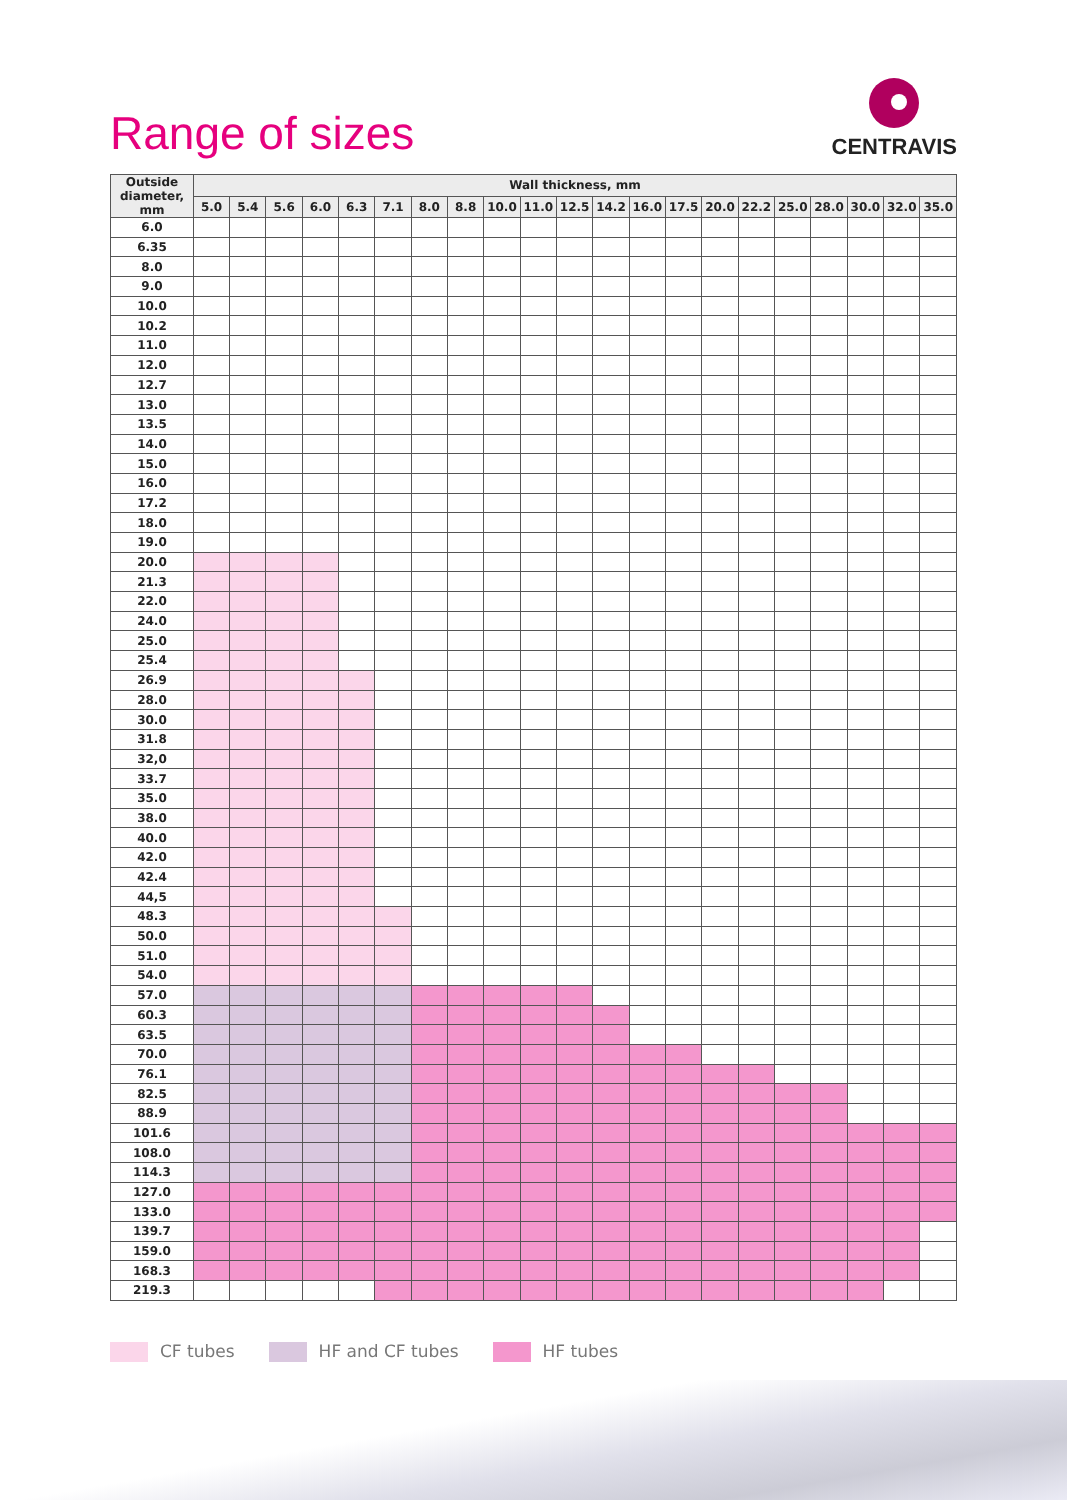Range of sizes
CENTRAVIS
| Outside diameter, mm | Wall thickness, mm | | | | | | | | | | | | | | | | | | | | |
| --- | --- | --- | --- | --- | --- | --- | --- | --- | --- | --- | --- | --- | --- | --- | --- | --- | --- | --- | --- | --- | --- |
| | 5.0 | 5.4 | 5.6 | 6.0 | 6.3 | 7.1 | 8.0 | 8.8 | 10.0 | 11.0 | 12.5 | 14.2 | 16.0 | 17.5 | 20.0 | 22.2 | 25.0 | 28.0 | 30.0 | 32.0 | 35.0 |
| 6.0 | | | | | | | | | | | | | | | | | | | | | |
| 6.35 | | | | | | | | | | | | | | | | | | | | | |
| 8.0 | | | | | | | | | | | | | | | | | | | | | |
| 9.0 | | | | | | | | | | | | | | | | | | | | | |
| 10.0 | | | | | | | | | | | | | | | | | | | | | |
| 10.2 | | | | | | | | | | | | | | | | | | | | | |
| 11.0 | | | | | | | | | | | | | | | | | | | | | |
| 12.0 | | | | | | | | | | | | | | | | | | | | | |
| 12.7 | | | | | | | | | | | | | | | | | | | | | |
| 13.0 | | | | | | | | | | | | | | | | | | | | | |
| 13.5 | | | | | | | | | | | | | | | | | | | | | |
| 14.0 | | | | | | | | | | | | | | | | | | | | | |
| 15.0 | | | | | | | | | | | | | | | | | | | | | |
| 16.0 | | | | | | | | | | | | | | | | | | | | | |
| 17.2 | | | | | | | | | | | | | | | | | | | | | |
| 18.0 | | | | | | | | | | | | | | | | | | | | | |
| 19.0 | | | | | | | | | | | | | | | | | | | | | |
| 20.0 | | | | | | | | | | | | | | | | | | | | | |
| 21.3 | | | | | | | | | | | | | | | | | | | | | |
| 22.0 | | | | | | | | | | | | | | | | | | | | | |
| 24.0 | | | | | | | | | | | | | | | | | | | | | |
| 25.0 | | | | | | | | | | | | | | | | | | | | | |
| 25.4 | | | | | | | | | | | | | | | | | | | | | |
| 26.9 | | | | | | | | | | | | | | | | | | | | | |
| 28.0 | | | | | | | | | | | | | | | | | | | | | |
| 30.0 | | | | | | | | | | | | | | | | | | | | | |
| 31.8 | | | | | | | | | | | | | | | | | | | | | |
| 32,0 | | | | | | | | | | | | | | | | | | | | | |
| 33.7 | | | | | | | | | | | | | | | | | | | | | |
| 35.0 | | | | | | | | | | | | | | | | | | | | | |
| 38.0 | | | | | | | | | | | | | | | | | | | | | |
| 40.0 | | | | | | | | | | | | | | | | | | | | | |
| 42.0 | | | | | | | | | | | | | | | | | | | | | |
| 42.4 | | | | | | | | | | | | | | | | | | | | | |
| 44,5 | | | | | | | | | | | | | | | | | | | | | |
| 48.3 | | | | | | | | | | | | | | | | | | | | | |
| 50.0 | | | | | | | | | | | | | | | | | | | | | |
| 51.0 | | | | | | | | | | | | | | | | | | | | | |
| 54.0 | | | | | | | | | | | | | | | | | | | | | |
| 57.0 | | | | | | | | | | | | | | | | | | | | | |
| 60.3 | | | | | | | | | | | | | | | | | | | | | |
| 63.5 | | | | | | | | | | | | | | | | | | | | | |
| 70.0 | | | | | | | | | | | | | | | | | | | | | |
| 76.1 | | | | | | | | | | | | | | | | | | | | | |
| 82.5 | | | | | | | | | | | | | | | | | | | | | |
| 88.9 | | | | | | | | | | | | | | | | | | | | | |
| 101.6 | | | | | | | | | | | | | | | | | | | | | |
| 108.0 | | | | | | | | | | | | | | | | | | | | | |
| 114.3 | | | | | | | | | | | | | | | | | | | | | |
| 127.0 | | | | | | | | | | | | | | | | | | | | | |
| 133.0 | | | | | | | | | | | | | | | | | | | | | |
| 139.7 | | | | | | | | | | | | | | | | | | | | | |
| 159.0 | | | | | | | | | | | | | | | | | | | | | |
| 168.3 | | | | | | | | | | | | | | | | | | | | | |
| 219.3 | | | | | | | | | | | | | | | | | | | | | |
CF tubes HF and CF tubes HF tubes